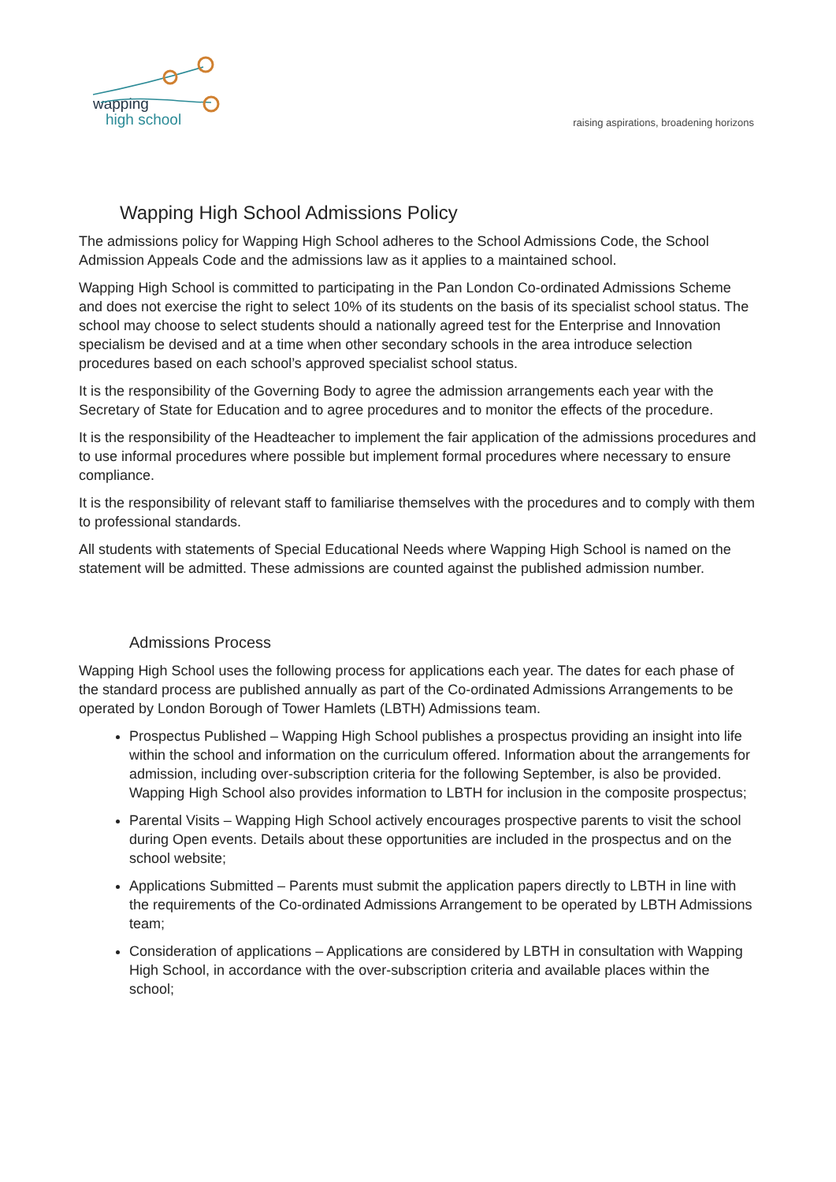wapping
high school
raising aspirations, broadening horizons
Wapping High School Admissions Policy
The admissions policy for Wapping High School adheres to the School Admissions Code, the School Admission Appeals Code and the admissions law as it applies to a maintained school.
Wapping High School is committed to participating in the Pan London Co-ordinated Admissions Scheme and does not exercise the right to select 10% of its students on the basis of its specialist school status. The school may choose to select students should a nationally agreed test for the Enterprise and Innovation specialism be devised and at a time when other secondary schools in the area introduce selection procedures based on each school’s approved specialist school status.
It is the responsibility of the Governing Body to agree the admission arrangements each year with the Secretary of State for Education and to agree procedures and to monitor the effects of the procedure.
It is the responsibility of the Headteacher to implement the fair application of the admissions procedures and to use informal procedures where possible but implement formal procedures where necessary to ensure compliance.
It is the responsibility of relevant staff to familiarise themselves with the procedures and to comply with them to professional standards.
All students with statements of Special Educational Needs where Wapping High School is named on the statement will be admitted. These admissions are counted against the published admission number.
Admissions Process
Wapping High School uses the following process for applications each year. The dates for each phase of the standard process are published annually as part of the Co-ordinated Admissions Arrangements to be operated by London Borough of Tower Hamlets (LBTH) Admissions team.
Prospectus Published – Wapping High School publishes a prospectus providing an insight into life within the school and information on the curriculum offered. Information about the arrangements for admission, including over-subscription criteria for the following September, is also be provided. Wapping High School also provides information to LBTH for inclusion in the composite prospectus;
Parental Visits – Wapping High School actively encourages prospective parents to visit the school during Open events. Details about these opportunities are included in the prospectus and on the school website;
Applications Submitted – Parents must submit the application papers directly to LBTH in line with the requirements of the Co-ordinated Admissions Arrangement to be operated by LBTH Admissions team;
Consideration of applications – Applications are considered by LBTH in consultation with Wapping High School, in accordance with the over-subscription criteria and available places within the school;